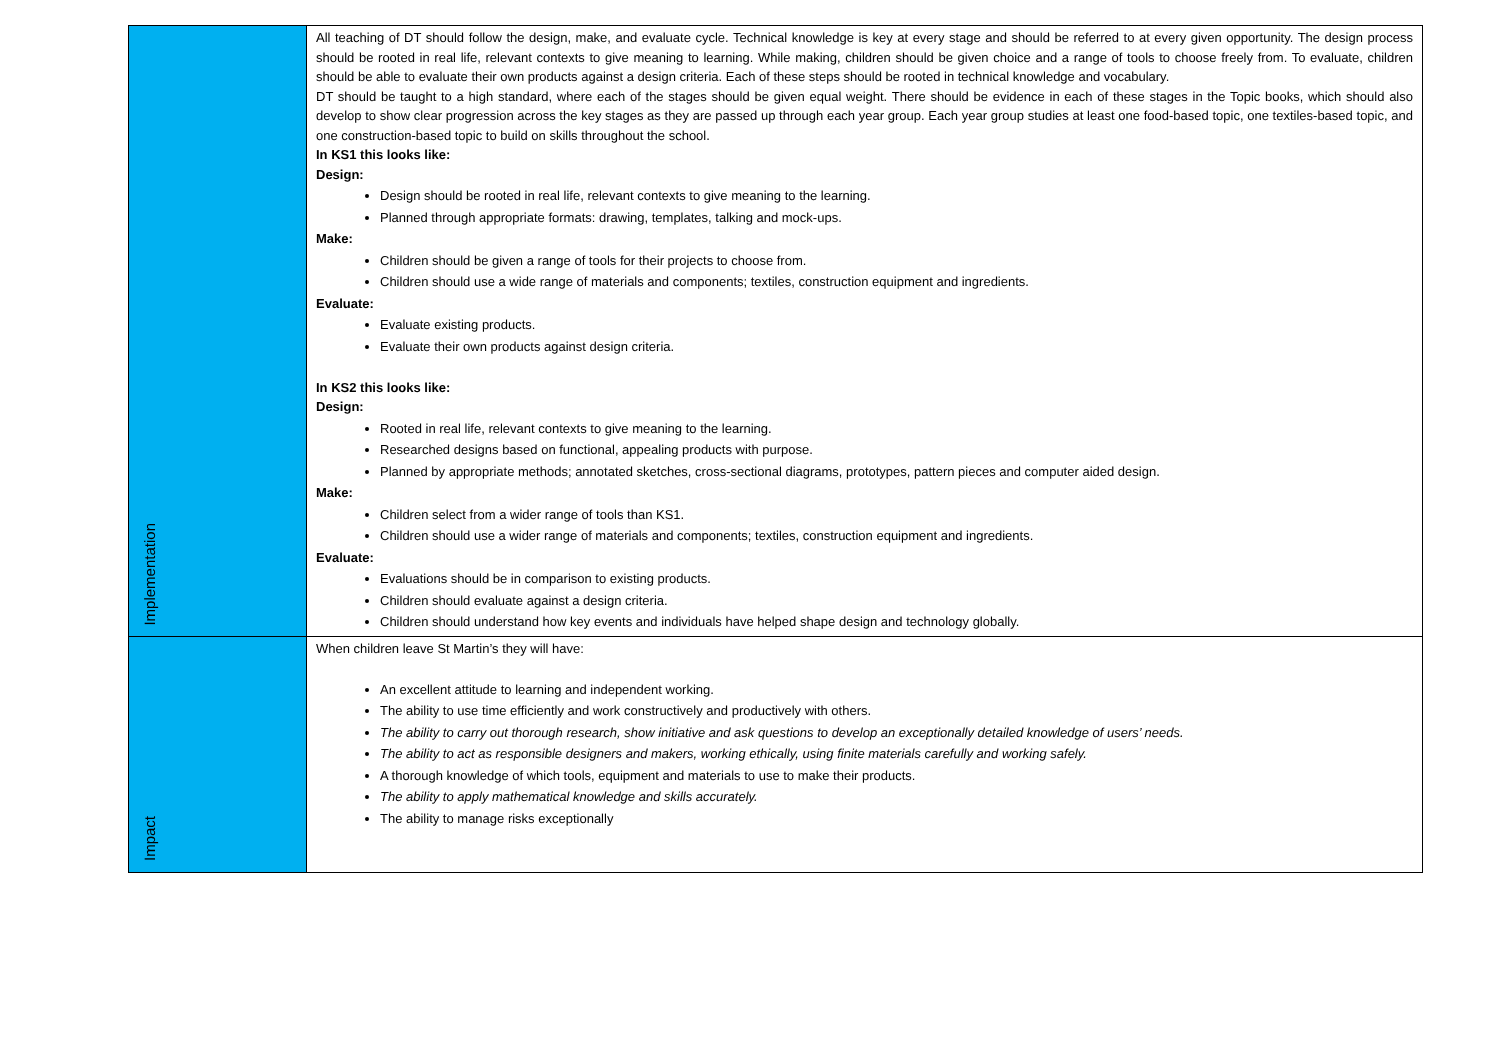| Implementation | All teaching of DT should follow the design, make, and evaluate cycle. Technical knowledge is key at every stage and should be referred to at every given opportunity. The design process should be rooted in real life, relevant contexts to give meaning to learning. While making, children should be given choice and a range of tools to choose freely from. To evaluate, children should be able to evaluate their own products against a design criteria. Each of these steps should be rooted in technical knowledge and vocabulary. DT should be taught to a high standard, where each of the stages should be given equal weight. There should be evidence in each of these stages in the Topic books, which should also develop to show clear progression across the key stages as they are passed up through each year group. Each year group studies at least one food-based topic, one textiles-based topic, and one construction-based topic to build on skills throughout the school. In KS1 this looks like: Design: Design should be rooted in real life, relevant contexts to give meaning to the learning. Planned through appropriate formats: drawing, templates, talking and mock-ups. Make: Children should be given a range of tools for their projects to choose from. Children should use a wide range of materials and components; textiles, construction equipment and ingredients. Evaluate: Evaluate existing products. Evaluate their own products against design criteria. In KS2 this looks like: Design: Rooted in real life, relevant contexts to give meaning to the learning. Researched designs based on functional, appealing products with purpose. Planned by appropriate methods; annotated sketches, cross-sectional diagrams, prototypes, pattern pieces and computer aided design. Make: Children select from a wider range of tools than KS1. Children should use a wider range of materials and components; textiles, construction equipment and ingredients. Evaluate: Evaluations should be in comparison to existing products. Children should evaluate against a design criteria. Children should understand how key events and individuals have helped shape design and technology globally. |
| Impact | When children leave St Martin’s they will have: An excellent attitude to learning and independent working. The ability to use time efficiently and work constructively and productively with others. The ability to carry out thorough research, show initiative and ask questions to develop an exceptionally detailed knowledge of users’ needs. The ability to act as responsible designers and makers, working ethically, using finite materials carefully and working safely. A thorough knowledge of which tools, equipment and materials to use to make their products. The ability to apply mathematical knowledge and skills accurately. The ability to manage risks exceptionally |